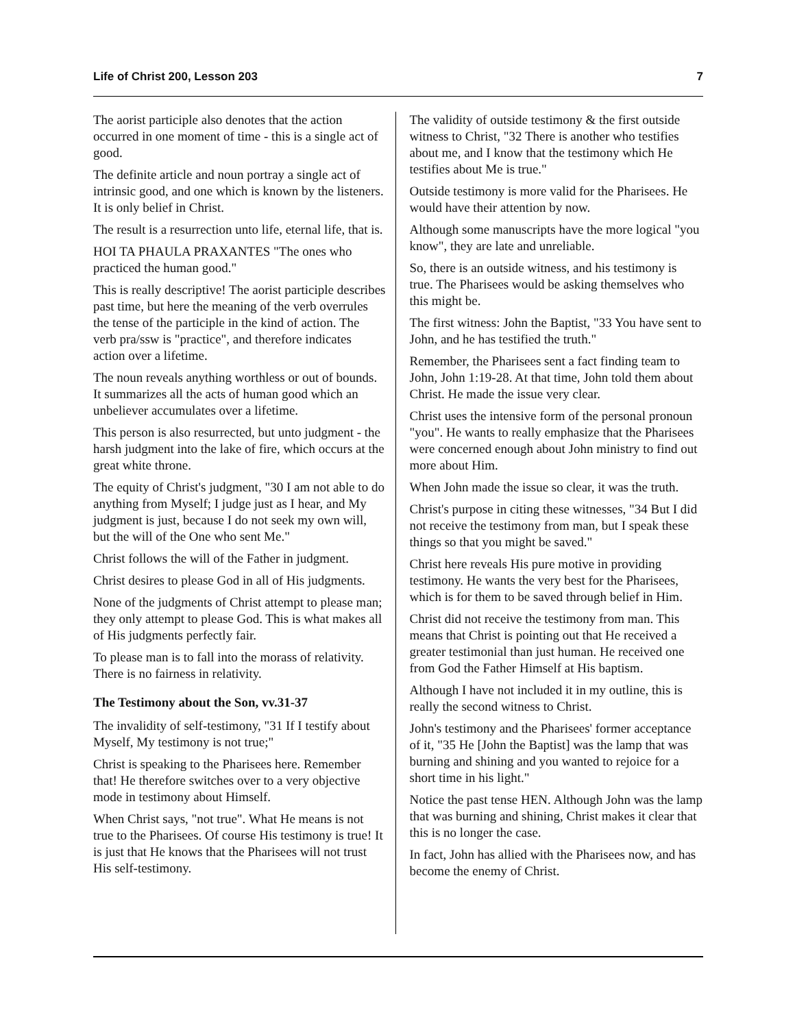Life of Christ 200, Lesson 203 7
The aorist participle also denotes that the action occurred in one moment of time - this is a single act of good.
The definite article and noun portray a single act of intrinsic good, and one which is known by the listeners. It is only belief in Christ.
The result is a resurrection unto life, eternal life, that is.
HOI TA PHAULA PRAXANTES "The ones who practiced the human good."
This is really descriptive! The aorist participle describes past time, but here the meaning of the verb overrules the tense of the participle in the kind of action. The verb pra/ssw is "practice", and therefore indicates action over a lifetime.
The noun reveals anything worthless or out of bounds. It summarizes all the acts of human good which an unbeliever accumulates over a lifetime.
This person is also resurrected, but unto judgment - the harsh judgment into the lake of fire, which occurs at the great white throne.
The equity of Christ's judgment, "30 I am not able to do anything from Myself; I judge just as I hear, and My judgment is just, because I do not seek my own will, but the will of the One who sent Me."
Christ follows the will of the Father in judgment.
Christ desires to please God in all of His judgments.
None of the judgments of Christ attempt to please man; they only attempt to please God. This is what makes all of His judgments perfectly fair.
To please man is to fall into the morass of relativity. There is no fairness in relativity.
The Testimony about the Son, vv.31-37
The invalidity of self-testimony, "31 If I testify about Myself, My testimony is not true;"
Christ is speaking to the Pharisees here. Remember that! He therefore switches over to a very objective mode in testimony about Himself.
When Christ says, "not true". What He means is not true to the Pharisees. Of course His testimony is true! It is just that He knows that the Pharisees will not trust His self-testimony.
The validity of outside testimony & the first outside witness to Christ, "32 There is another who testifies about me, and I know that the testimony which He testifies about Me is true."
Outside testimony is more valid for the Pharisees. He would have their attention by now.
Although some manuscripts have the more logical "you know", they are late and unreliable.
So, there is an outside witness, and his testimony is true. The Pharisees would be asking themselves who this might be.
The first witness: John the Baptist, "33 You have sent to John, and he has testified the truth."
Remember, the Pharisees sent a fact finding team to John, John 1:19-28. At that time, John told them about Christ. He made the issue very clear.
Christ uses the intensive form of the personal pronoun "you". He wants to really emphasize that the Pharisees were concerned enough about John ministry to find out more about Him.
When John made the issue so clear, it was the truth.
Christ's purpose in citing these witnesses, "34 But I did not receive the testimony from man, but I speak these things so that you might be saved."
Christ here reveals His pure motive in providing testimony. He wants the very best for the Pharisees, which is for them to be saved through belief in Him.
Christ did not receive the testimony from man. This means that Christ is pointing out that He received a greater testimonial than just human. He received one from God the Father Himself at His baptism.
Although I have not included it in my outline, this is really the second witness to Christ.
John's testimony and the Pharisees' former acceptance of it, "35 He [John the Baptist] was the lamp that was burning and shining and you wanted to rejoice for a short time in his light."
Notice the past tense HEN. Although John was the lamp that was burning and shining, Christ makes it clear that this is no longer the case.
In fact, John has allied with the Pharisees now, and has become the enemy of Christ.